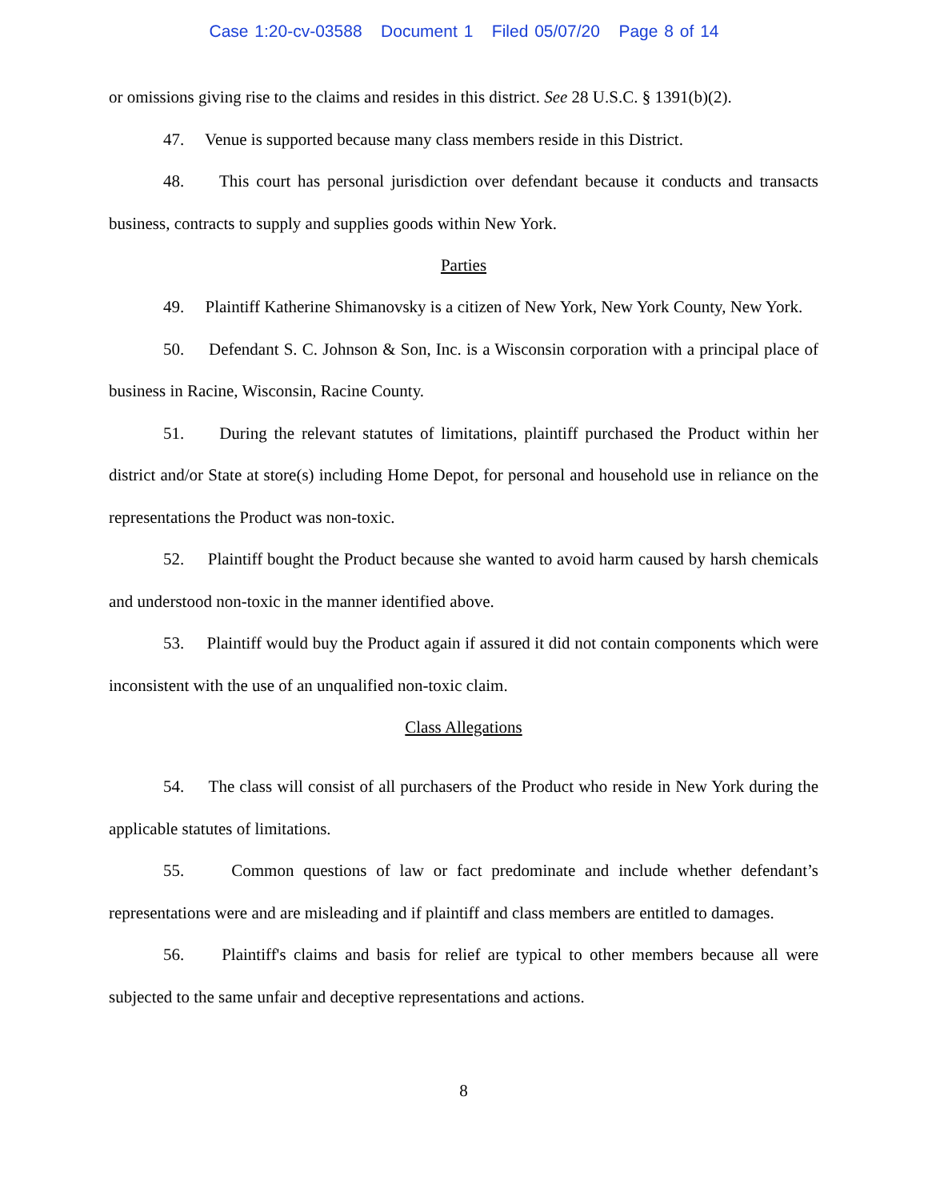Case 1:20-cv-03588 Document 1 Filed 05/07/20 Page 8 of 14
or omissions giving rise to the claims and resides in this district. See 28 U.S.C. § 1391(b)(2).
47. Venue is supported because many class members reside in this District.
48. This court has personal jurisdiction over defendant because it conducts and transacts business, contracts to supply and supplies goods within New York.
Parties
49. Plaintiff Katherine Shimanovsky is a citizen of New York, New York County, New York.
50. Defendant S. C. Johnson & Son, Inc. is a Wisconsin corporation with a principal place of business in Racine, Wisconsin, Racine County.
51. During the relevant statutes of limitations, plaintiff purchased the Product within her district and/or State at store(s) including Home Depot, for personal and household use in reliance on the representations the Product was non-toxic.
52. Plaintiff bought the Product because she wanted to avoid harm caused by harsh chemicals and understood non-toxic in the manner identified above.
53. Plaintiff would buy the Product again if assured it did not contain components which were inconsistent with the use of an unqualified non-toxic claim.
Class Allegations
54. The class will consist of all purchasers of the Product who reside in New York during the applicable statutes of limitations.
55. Common questions of law or fact predominate and include whether defendant’s representations were and are misleading and if plaintiff and class members are entitled to damages.
56. Plaintiff's claims and basis for relief are typical to other members because all were subjected to the same unfair and deceptive representations and actions.
8